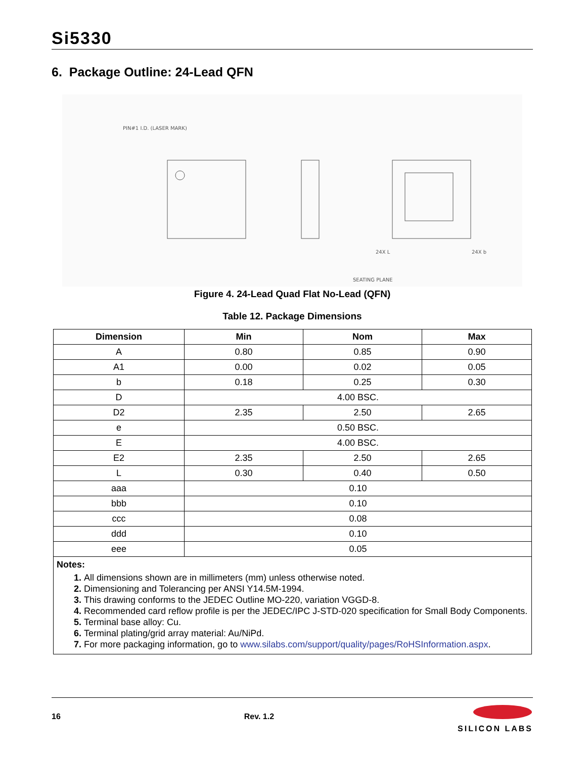Si5330
6. Package Outline: 24-Lead QFN
PIN#1 I.D. (LASER MARK)
SEATING PLANE
24X L
24X b
Figure 4. 24-Lead Quad Flat No-Lead (QFN)
Table 12. Package Dimensions
| Dimension | Min | Nom | Max |
| --- | --- | --- | --- |
| A | 0.80 | 0.85 | 0.90 |
| A1 | 0.00 | 0.02 | 0.05 |
| b | 0.18 | 0.25 | 0.30 |
| D | 4.00 BSC. | | |
| D2 | 2.35 | 2.50 | 2.65 |
| e | 0.50 BSC. | | |
| E | 4.00 BSC. | | |
| E2 | 2.35 | 2.50 | 2.65 |
| L | 0.30 | 0.40 | 0.50 |
| aaa | 0.10 | | |
| bbb | 0.10 | | |
| ccc | 0.08 | | |
| ddd | 0.10 | | |
| eee | 0.05 | | |
| Notes: All dimensions shown are in millimeters (mm) unless otherwise noted. Dimensioning and Tolerancing per ANSI Y14.5M-1994. This drawing conforms to the JEDEC Outline MO-220, variation VGGD-8. Recommended card reflow profile is per the JEDEC/IPC J-STD-020 specification for Small Body Components. Terminal base alloy: Cu. Terminal plating/grid array material: Au/NiPd. For more packaging information, go to www.silabs.com/support/quality/pages/RoHSInformation.aspx . | | | |
16 Rev. 1.2
SILICON LABS